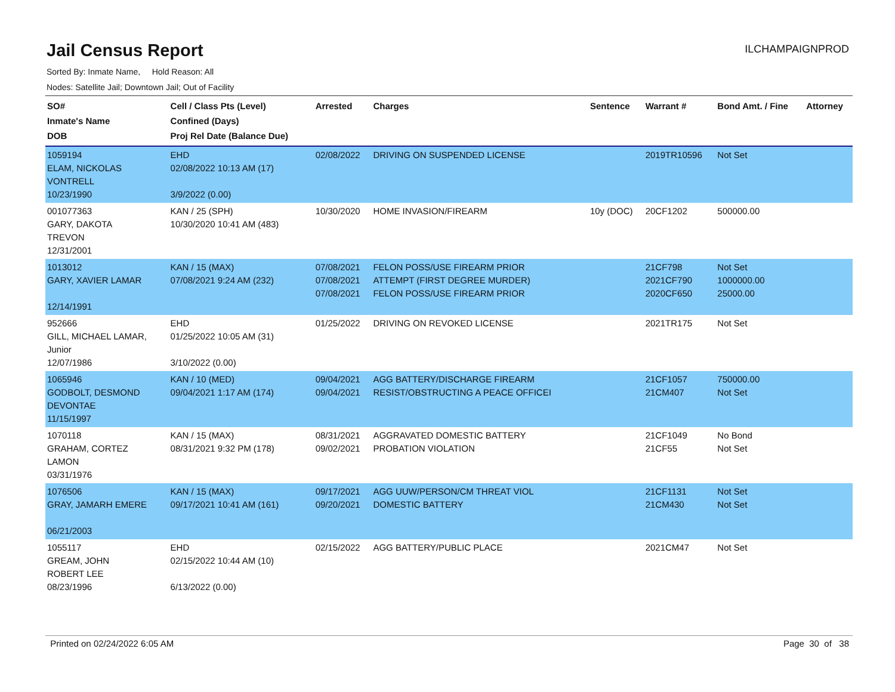Jail Census Report
ILCHAMPAIGNPROD
Sorted By: Inmate Name, Hold Reason: All
Nodes: Satellite Jail; Downtown Jail; Out of Facility
| SO# Inmate's Name DOB | Cell / Class Pts (Level) Confined (Days) Proj Rel Date (Balance Due) | Arrested | Charges | Sentence | Warrant # | Bond Amt. / Fine | Attorney |
| --- | --- | --- | --- | --- | --- | --- | --- |
| 1059194 ELAM, NICKOLAS VONTRELL 10/23/1990 | EHD 02/08/2022 10:13 AM (17) 3/9/2022 (0.00) | 02/08/2022 | DRIVING ON SUSPENDED LICENSE | | 2019TR10596 | Not Set | |
| 001077363 GARY, DAKOTA TREVON 12/31/2001 | KAN / 25 (SPH) 10/30/2020 10:41 AM (483) | 10/30/2020 | HOME INVASION/FIREARM | 10y (DOC) | 20CF1202 | 500000.00 | |
| 1013012 GARY, XAVIER LAMAR 12/14/1991 | KAN / 15 (MAX) 07/08/2021 9:24 AM (232) | 07/08/2021 07/08/2021 07/08/2021 | FELON POSS/USE FIREARM PRIOR ATTEMPT (FIRST DEGREE MURDER) FELON POSS/USE FIREARM PRIOR | | 21CF798 2021CF790 2020CF650 | Not Set 1000000.00 25000.00 | |
| 952666 GILL, MICHAEL LAMAR, Junior 12/07/1986 | EHD 01/25/2022 10:05 AM (31) 3/10/2022 (0.00) | 01/25/2022 | DRIVING ON REVOKED LICENSE | | 2021TR175 | Not Set | |
| 1065946 GODBOLT, DESMOND DEVONTAE 11/15/1997 | KAN / 10 (MED) 09/04/2021 1:17 AM (174) | 09/04/2021 09/04/2021 | AGG BATTERY/DISCHARGE FIREARM RESIST/OBSTRUCTING A PEACE OFFICEI | | 21CF1057 21CM407 | 750000.00 Not Set | |
| 1070118 GRAHAM, CORTEZ LAMON 03/31/1976 | KAN / 15 (MAX) 08/31/2021 9:32 PM (178) | 08/31/2021 09/02/2021 | AGGRAVATED DOMESTIC BATTERY PROBATION VIOLATION | | 21CF1049 21CF55 | No Bond Not Set | |
| 1076506 GRAY, JAMARH EMERE 06/21/2003 | KAN / 15 (MAX) 09/17/2021 10:41 AM (161) | 09/17/2021 09/20/2021 | AGG UUW/PERSON/CM THREAT VIOL DOMESTIC BATTERY | | 21CF1131 21CM430 | Not Set Not Set | |
| 1055117 GREAM, JOHN ROBERT LEE 08/23/1996 | EHD 02/15/2022 10:44 AM (10) 6/13/2022 (0.00) | 02/15/2022 | AGG BATTERY/PUBLIC PLACE | | 2021CM47 | Not Set | |
Printed on 02/24/2022 6:05 AM Page 30 of 38